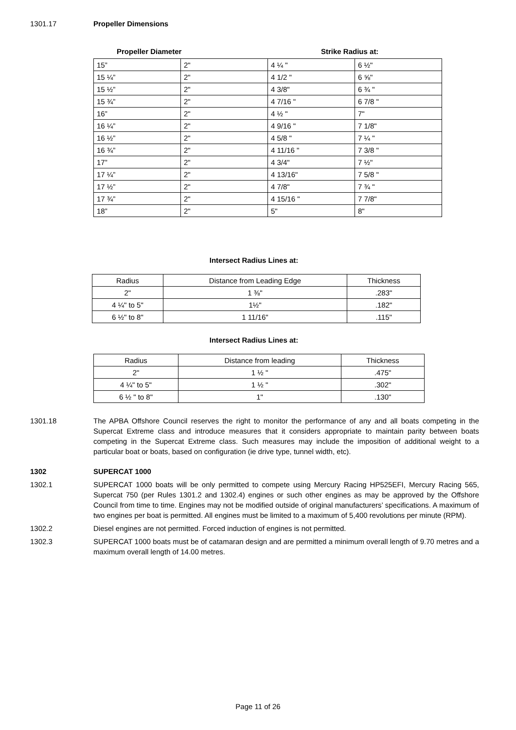1301.17 Propeller Dimensions
Propeller Diameter Strike Radius at:
| 15” | 2" | 4 ¼ " | 6 ½" |
| 15 ¼” | 2" | 4 1/2 " | 6 ⅝" |
| 15 ½” | 2" | 4 3/8" | 6 ¾ " |
| 15 ¾” | 2" | 4 7/16 " | 6 7/8 " |
| 16” | 2" | 4 ½ " | 7" |
| 16 ¼” | 2" | 4 9/16 " | 7 1/8" |
| 16 ½” | 2" | 4 5/8 " | 7 ¼ " |
| 16 ¾” | 2" | 4 11/16 " | 7 3/8 " |
| 17” | 2" | 4 3/4" | 7 ½" |
| 17 ¼” | 2" | 4 13/16" | 7 5/8 " |
| 17 ½” | 2" | 4 7/8" | 7 ¾ " |
| 17 ¾” | 2" | 4 15/16 " | 7 7/8" |
| 18” | 2" | 5" | 8" |
Intersect Radius Lines at:
| Radius | Distance from Leading Edge | Thickness |
| 2" | 1 ⅜" | .283" |
| 4 ¼" to 5" | 1½" | .182" |
| 6 ½" to 8" | 1 11/16" | .115" |
Intersect Radius Lines at:
| Radius | Distance from leading | Thickness |
| 2" | 1 ½ " | .475" |
| 4 ¼" to 5" | 1 ½ " | .302" |
| 6 ½ " to 8" | 1" | .130" |
1301.18 The APBA Offshore Council reserves the right to monitor the performance of any and all boats competing in the Supercat Extreme class and introduce measures that it considers appropriate to maintain parity between boats competing in the Supercat Extreme class. Such measures may include the imposition of additional weight to a particular boat or boats, based on configuration (ie drive type, tunnel width, etc).
1302 SUPERCAT 1000
1302.1 SUPERCAT 1000 boats will be only permitted to compete using Mercury Racing HP525EFI, Mercury Racing 565, Supercat 750 (per Rules 1301.2 and 1302.4) engines or such other engines as may be approved by the Offshore Council from time to time. Engines may not be modified outside of original manufacturers’ specifications. A maximum of two engines per boat is permitted. All engines must be limited to a maximum of 5,400 revolutions per minute (RPM).
1302.2 Diesel engines are not permitted. Forced induction of engines is not permitted.
1302.3 SUPERCAT 1000 boats must be of catamaran design and are permitted a minimum overall length of 9.70 metres and a maximum overall length of 14.00 metres.
Page 11 of 26